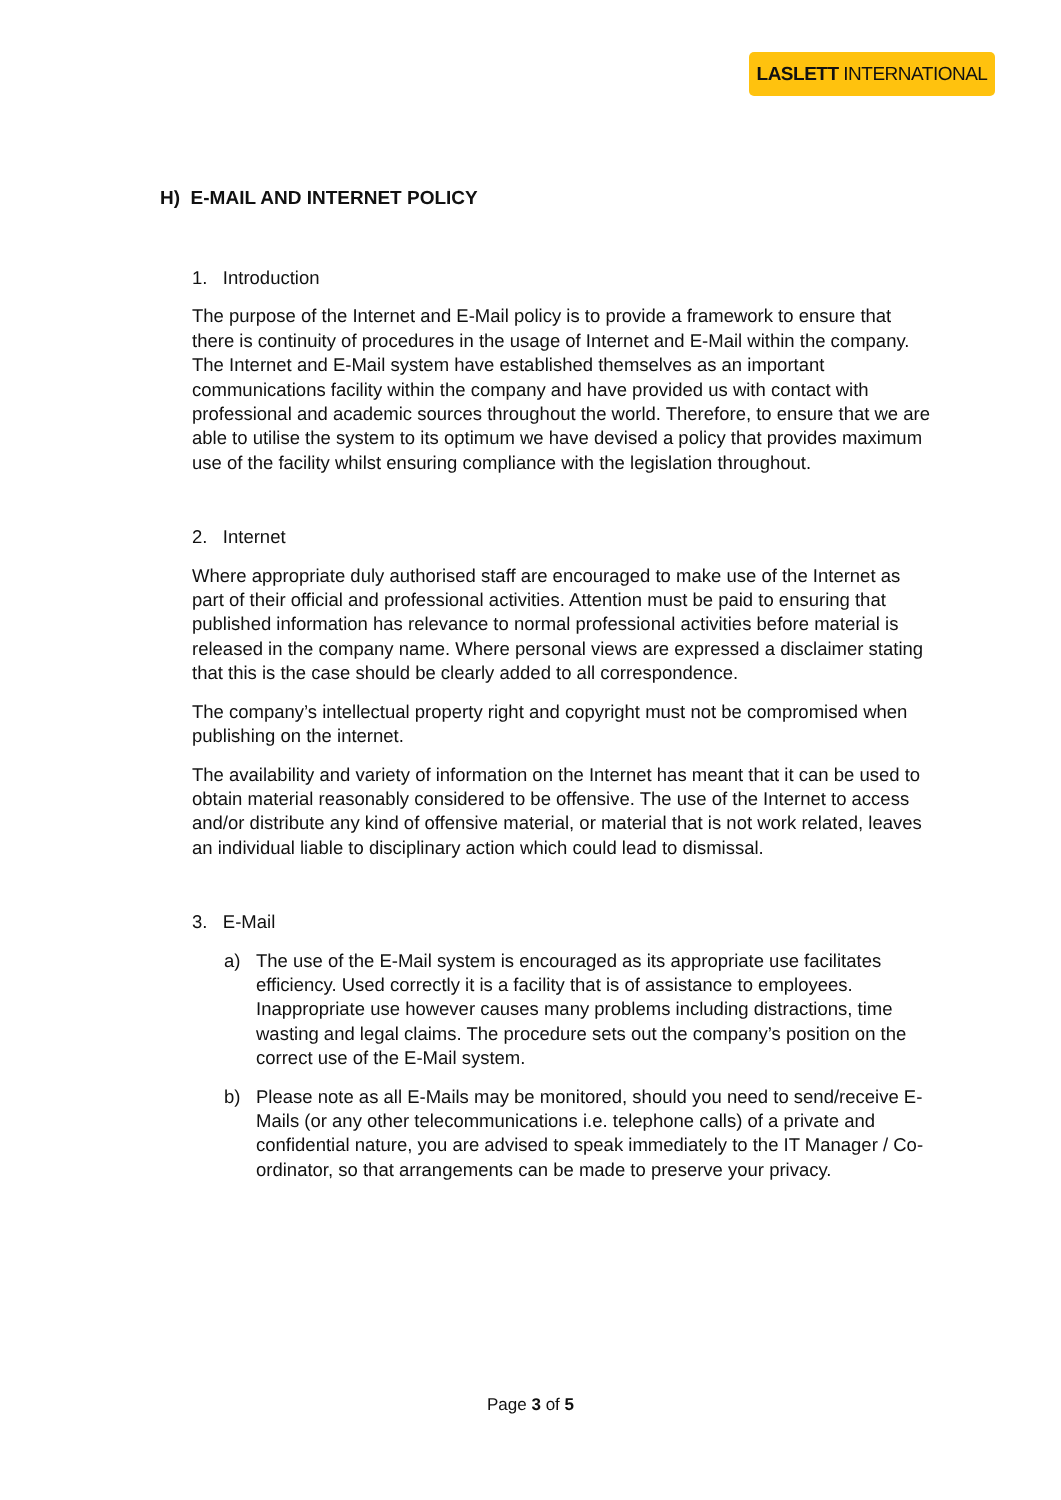LASLETT INTERNATIONAL
H) E-MAIL AND INTERNET POLICY
1. Introduction
The purpose of the Internet and E-Mail policy is to provide a framework to ensure that there is continuity of procedures in the usage of Internet and E-Mail within the company. The Internet and E-Mail system have established themselves as an important communications facility within the company and have provided us with contact with professional and academic sources throughout the world. Therefore, to ensure that we are able to utilise the system to its optimum we have devised a policy that provides maximum use of the facility whilst ensuring compliance with the legislation throughout.
2. Internet
Where appropriate duly authorised staff are encouraged to make use of the Internet as part of their official and professional activities. Attention must be paid to ensuring that published information has relevance to normal professional activities before material is released in the company name. Where personal views are expressed a disclaimer stating that this is the case should be clearly added to all correspondence.
The company’s intellectual property right and copyright must not be compromised when publishing on the internet.
The availability and variety of information on the Internet has meant that it can be used to obtain material reasonably considered to be offensive. The use of the Internet to access and/or distribute any kind of offensive material, or material that is not work related, leaves an individual liable to disciplinary action which could lead to dismissal.
3. E-Mail
a) The use of the E-Mail system is encouraged as its appropriate use facilitates efficiency. Used correctly it is a facility that is of assistance to employees. Inappropriate use however causes many problems including distractions, time wasting and legal claims. The procedure sets out the company’s position on the correct use of the E-Mail system.
b) Please note as all E-Mails may be monitored, should you need to send/receive E-Mails (or any other telecommunications i.e. telephone calls) of a private and confidential nature, you are advised to speak immediately to the IT Manager / Co-ordinator, so that arrangements can be made to preserve your privacy.
Page 3 of 5